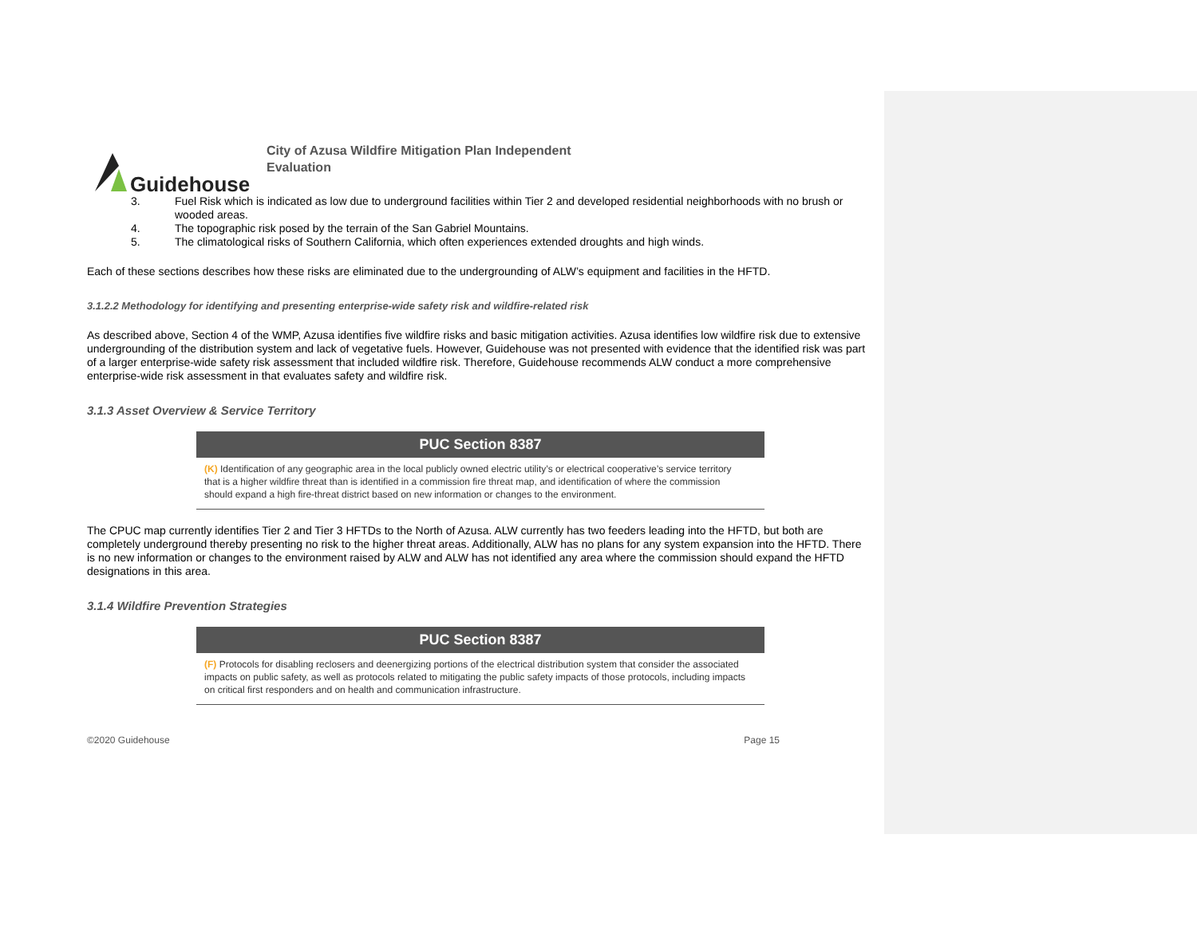Guidehouse
City of Azusa Wildfire Mitigation Plan Independent Evaluation
3. Fuel Risk which is indicated as low due to underground facilities within Tier 2 and developed residential neighborhoods with no brush or wooded areas.
4. The topographic risk posed by the terrain of the San Gabriel Mountains.
5. The climatological risks of Southern California, which often experiences extended droughts and high winds.
Each of these sections describes how these risks are eliminated due to the undergrounding of ALW’s equipment and facilities in the HFTD.
3.1.2.2 Methodology for identifying and presenting enterprise-wide safety risk and wildfire-related risk
As described above, Section 4 of the WMP, Azusa identifies five wildfire risks and basic mitigation activities. Azusa identifies low wildfire risk due to extensive undergrounding of the distribution system and lack of vegetative fuels. However, Guidehouse was not presented with evidence that the identified risk was part of a larger enterprise-wide safety risk assessment that included wildfire risk. Therefore, Guidehouse recommends ALW conduct a more comprehensive enterprise-wide risk assessment in that evaluates safety and wildfire risk.
3.1.3 Asset Overview & Service Territory
PUC Section 8387
(K) Identification of any geographic area in the local publicly owned electric utility’s or electrical cooperative’s service territory that is a higher wildfire threat than is identified in a commission fire threat map, and identification of where the commission should expand a high fire-threat district based on new information or changes to the environment.
The CPUC map currently identifies Tier 2 and Tier 3 HFTDs to the North of Azusa. ALW currently has two feeders leading into the HFTD, but both are completely underground thereby presenting no risk to the higher threat areas. Additionally, ALW has no plans for any system expansion into the HFTD. There is no new information or changes to the environment raised by ALW and ALW has not identified any area where the commission should expand the HFTD designations in this area.
3.1.4 Wildfire Prevention Strategies
PUC Section 8387
(F) Protocols for disabling reclosers and deenergizing portions of the electrical distribution system that consider the associated impacts on public safety, as well as protocols related to mitigating the public safety impacts of those protocols, including impacts on critical first responders and on health and communication infrastructure.
©2020 Guidehouse Page 15